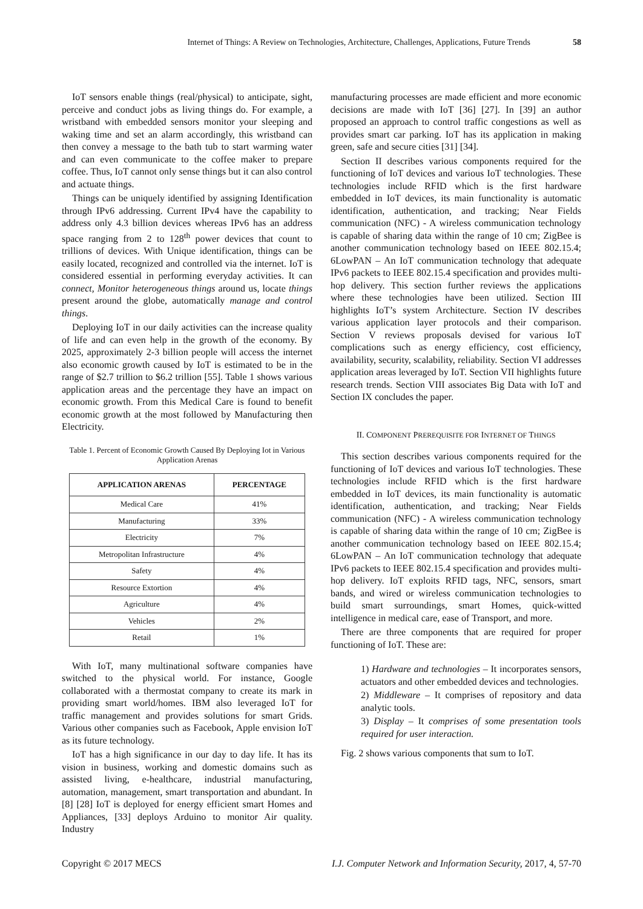Internet of Things: A Review on Technologies, Architecture, Challenges, Applications, Future Trends 58
IoT sensors enable things (real/physical) to anticipate, sight, perceive and conduct jobs as living things do. For example, a wristband with embedded sensors monitor your sleeping and waking time and set an alarm accordingly, this wristband can then convey a message to the bath tub to start warming water and can even communicate to the coffee maker to prepare coffee. Thus, IoT cannot only sense things but it can also control and actuate things.
Things can be uniquely identified by assigning Identification through IPv6 addressing. Current IPv4 have the capability to address only 4.3 billion devices whereas IPv6 has an address space ranging from 2 to 128<sup>th</sup> power devices that count to trillions of devices. With Unique identification, things can be easily located, recognized and controlled via the internet. IoT is considered essential in performing everyday activities. It can connect, Monitor heterogeneous things around us, locate things present around the globe, automatically manage and control things.
Deploying IoT in our daily activities can the increase quality of life and can even help in the growth of the economy. By 2025, approximately 2-3 billion people will access the internet also economic growth caused by IoT is estimated to be in the range of $2.7 trillion to $6.2 trillion [55]. Table 1 shows various application areas and the percentage they have an impact on economic growth. From this Medical Care is found to benefit economic growth at the most followed by Manufacturing then Electricity.
Table 1. Percent of Economic Growth Caused By Deploying Iot in Various Application Arenas
| APPLICATION ARENAS | PERCENTAGE |
| --- | --- |
| Medical Care | 41% |
| Manufacturing | 33% |
| Electricity | 7% |
| Metropolitan Infrastructure | 4% |
| Safety | 4% |
| Resource Extortion | 4% |
| Agriculture | 4% |
| Vehicles | 2% |
| Retail | 1% |
With IoT, many multinational software companies have switched to the physical world. For instance, Google collaborated with a thermostat company to create its mark in providing smart world/homes. IBM also leveraged IoT for traffic management and provides solutions for smart Grids. Various other companies such as Facebook, Apple envision IoT as its future technology.
IoT has a high significance in our day to day life. It has its vision in business, working and domestic domains such as assisted living, e-healthcare, industrial manufacturing, automation, management, smart transportation and abundant. In [8] [28] IoT is deployed for energy efficient smart Homes and Appliances, [33] deploys Arduino to monitor Air quality. Industry
manufacturing processes are made efficient and more economic decisions are made with IoT [36] [27]. In [39] an author proposed an approach to control traffic congestions as well as provides smart car parking. IoT has its application in making green, safe and secure cities [31] [34].
Section II describes various components required for the functioning of IoT devices and various IoT technologies. These technologies include RFID which is the first hardware embedded in IoT devices, its main functionality is automatic identification, authentication, and tracking; Near Fields communication (NFC) - A wireless communication technology is capable of sharing data within the range of 10 cm; ZigBee is another communication technology based on IEEE 802.15.4; 6LowPAN – An IoT communication technology that adequate IPv6 packets to IEEE 802.15.4 specification and provides multi-hop delivery. This section further reviews the applications where these technologies have been utilized. Section III highlights IoT’s system Architecture. Section IV describes various application layer protocols and their comparison. Section V reviews proposals devised for various IoT complications such as energy efficiency, cost efficiency, availability, security, scalability, reliability. Section VI addresses application areas leveraged by IoT. Section VII highlights future research trends. Section VIII associates Big Data with IoT and Section IX concludes the paper.
II. COMPONENT PREREQUISITE FOR INTERNET OF THINGS
This section describes various components required for the functioning of IoT devices and various IoT technologies. These technologies include RFID which is the first hardware embedded in IoT devices, its main functionality is automatic identification, authentication, and tracking; Near Fields communication (NFC) - A wireless communication technology is capable of sharing data within the range of 10 cm; ZigBee is another communication technology based on IEEE 802.15.4; 6LowPAN – An IoT communication technology that adequate IPv6 packets to IEEE 802.15.4 specification and provides multi-hop delivery. IoT exploits RFID tags, NFC, sensors, smart bands, and wired or wireless communication technologies to build smart surroundings, smart Homes, quick-witted intelligence in medical care, ease of Transport, and more.
There are three components that are required for proper functioning of IoT. These are:
1) Hardware and technologies – It incorporates sensors, actuators and other embedded devices and technologies.
2) Middleware – It comprises of repository and data analytic tools.
3) Display – It comprises of some presentation tools required for user interaction.
Fig. 2 shows various components that sum to IoT.
Copyright © 2017 MECS I.J. Computer Network and Information Security, 2017, 4, 57-70